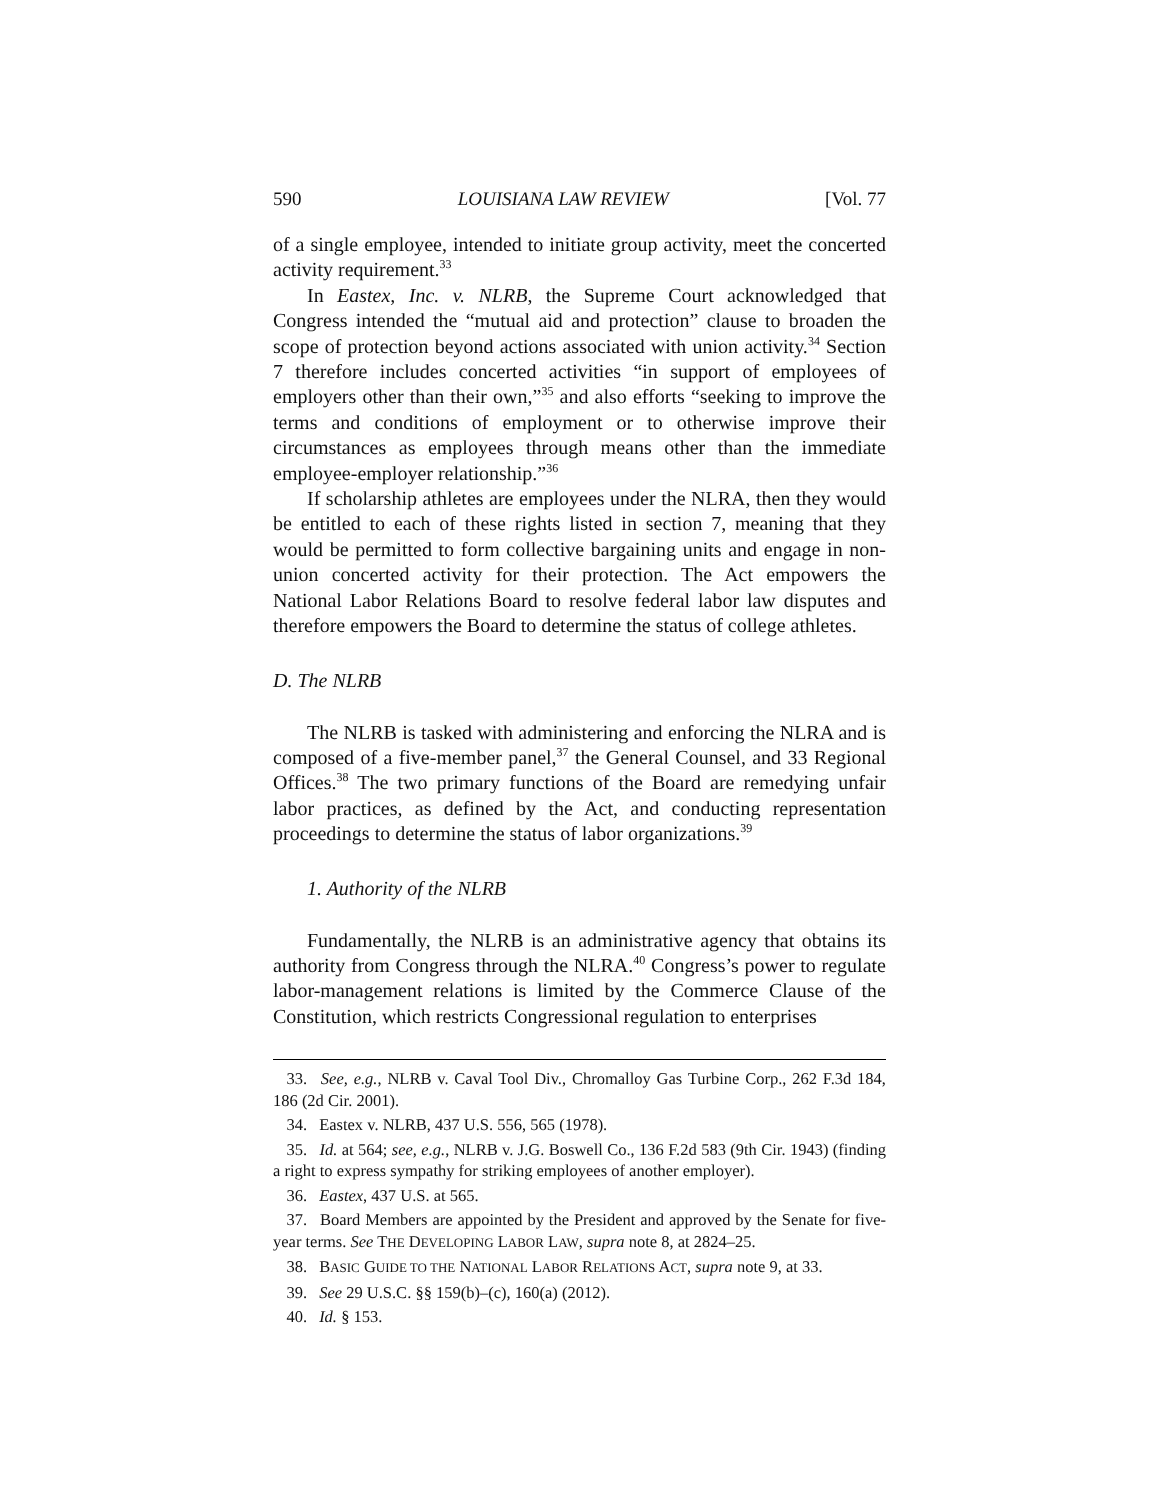590 LOUISIANA LAW REVIEW [Vol. 77
of a single employee, intended to initiate group activity, meet the concerted activity requirement.<sup>33</sup>
In Eastex, Inc. v. NLRB, the Supreme Court acknowledged that Congress intended the “mutual aid and protection” clause to broaden the scope of protection beyond actions associated with union activity.<sup>34</sup> Section 7 therefore includes concerted activities “in support of employees of employers other than their own,”<sup>35</sup> and also efforts “seeking to improve the terms and conditions of employment or to otherwise improve their circumstances as employees through means other than the immediate employee-employer relationship.”<sup>36</sup>
If scholarship athletes are employees under the NLRA, then they would be entitled to each of these rights listed in section 7, meaning that they would be permitted to form collective bargaining units and engage in non-union concerted activity for their protection. The Act empowers the National Labor Relations Board to resolve federal labor law disputes and therefore empowers the Board to determine the status of college athletes.
D. The NLRB
The NLRB is tasked with administering and enforcing the NLRA and is composed of a five-member panel,<sup>37</sup> the General Counsel, and 33 Regional Offices.<sup>38</sup> The two primary functions of the Board are remedying unfair labor practices, as defined by the Act, and conducting representation proceedings to determine the status of labor organizations.<sup>39</sup>
1. Authority of the NLRB
Fundamentally, the NLRB is an administrative agency that obtains its authority from Congress through the NLRA.<sup>40</sup> Congress’s power to regulate labor-management relations is limited by the Commerce Clause of the Constitution, which restricts Congressional regulation to enterprises
33. See, e.g., NLRB v. Caval Tool Div., Chromalloy Gas Turbine Corp., 262 F.3d 184, 186 (2d Cir. 2001).
34. Eastex v. NLRB, 437 U.S. 556, 565 (1978).
35. Id. at 564; see, e.g., NLRB v. J.G. Boswell Co., 136 F.2d 583 (9th Cir. 1943) (finding a right to express sympathy for striking employees of another employer).
36. Eastex, 437 U.S. at 565.
37. Board Members are appointed by the President and approved by the Senate for five-year terms. See THE DEVELOPING LABOR LAW, supra note 8, at 2824–25.
38. BASIC GUIDE TO THE NATIONAL LABOR RELATIONS ACT, supra note 9, at 33.
39. See 29 U.S.C. §§ 159(b)–(c), 160(a) (2012).
40. Id. § 153.